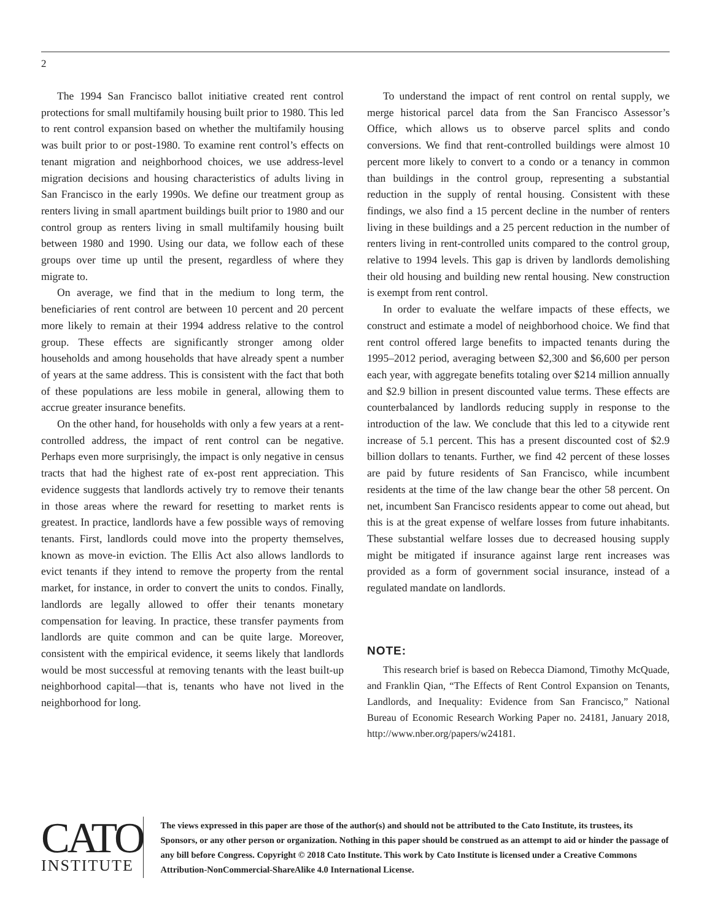2
The 1994 San Francisco ballot initiative created rent control protections for small multifamily housing built prior to 1980. This led to rent control expansion based on whether the multifamily housing was built prior to or post-1980. To examine rent control’s effects on tenant migration and neighborhood choices, we use address-level migration decisions and housing characteristics of adults living in San Francisco in the early 1990s. We define our treatment group as renters living in small apartment buildings built prior to 1980 and our control group as renters living in small multifamily housing built between 1980 and 1990. Using our data, we follow each of these groups over time up until the present, regardless of where they migrate to.
On average, we find that in the medium to long term, the beneficiaries of rent control are between 10 percent and 20 percent more likely to remain at their 1994 address relative to the control group. These effects are significantly stronger among older households and among households that have already spent a number of years at the same address. This is consistent with the fact that both of these populations are less mobile in general, allowing them to accrue greater insurance benefits.
On the other hand, for households with only a few years at a rent-controlled address, the impact of rent control can be negative. Perhaps even more surprisingly, the impact is only negative in census tracts that had the highest rate of ex-post rent appreciation. This evidence suggests that landlords actively try to remove their tenants in those areas where the reward for resetting to market rents is greatest. In practice, landlords have a few possible ways of removing tenants. First, landlords could move into the property themselves, known as move-in eviction. The Ellis Act also allows landlords to evict tenants if they intend to remove the property from the rental market, for instance, in order to convert the units to condos. Finally, landlords are legally allowed to offer their tenants monetary compensation for leaving. In practice, these transfer payments from landlords are quite common and can be quite large. Moreover, consistent with the empirical evidence, it seems likely that landlords would be most successful at removing tenants with the least built-up neighborhood capital—that is, tenants who have not lived in the neighborhood for long.
To understand the impact of rent control on rental supply, we merge historical parcel data from the San Francisco Assessor’s Office, which allows us to observe parcel splits and condo conversions. We find that rent-controlled buildings were almost 10 percent more likely to convert to a condo or a tenancy in common than buildings in the control group, representing a substantial reduction in the supply of rental housing. Consistent with these findings, we also find a 15 percent decline in the number of renters living in these buildings and a 25 percent reduction in the number of renters living in rent-controlled units compared to the control group, relative to 1994 levels. This gap is driven by landlords demolishing their old housing and building new rental housing. New construction is exempt from rent control.
In order to evaluate the welfare impacts of these effects, we construct and estimate a model of neighborhood choice. We find that rent control offered large benefits to impacted tenants during the 1995–2012 period, averaging between $2,300 and $6,600 per person each year, with aggregate benefits totaling over $214 million annually and $2.9 billion in present discounted value terms. These effects are counterbalanced by landlords reducing supply in response to the introduction of the law. We conclude that this led to a citywide rent increase of 5.1 percent. This has a present discounted cost of $2.9 billion dollars to tenants. Further, we find 42 percent of these losses are paid by future residents of San Francisco, while incumbent residents at the time of the law change bear the other 58 percent. On net, incumbent San Francisco residents appear to come out ahead, but this is at the great expense of welfare losses from future inhabitants. These substantial welfare losses due to decreased housing supply might be mitigated if insurance against large rent increases was provided as a form of government social insurance, instead of a regulated mandate on landlords.
NOTE:
This research brief is based on Rebecca Diamond, Timothy McQuade, and Franklin Qian, “The Effects of Rent Control Expansion on Tenants, Landlords, and Inequality: Evidence from San Francisco,” National Bureau of Economic Research Working Paper no. 24181, January 2018, http://www.nber.org/papers/w24181.
CATO
INSTITUTE
The views expressed in this paper are those of the author(s) and should not be attributed to the Cato Institute, its trustees, its Sponsors, or any other person or organization. Nothing in this paper should be construed as an attempt to aid or hinder the passage of any bill before Congress. Copyright © 2018 Cato Institute. This work by Cato Institute is licensed under a Creative Commons Attribution-NonCommercial-ShareAlike 4.0 International License.